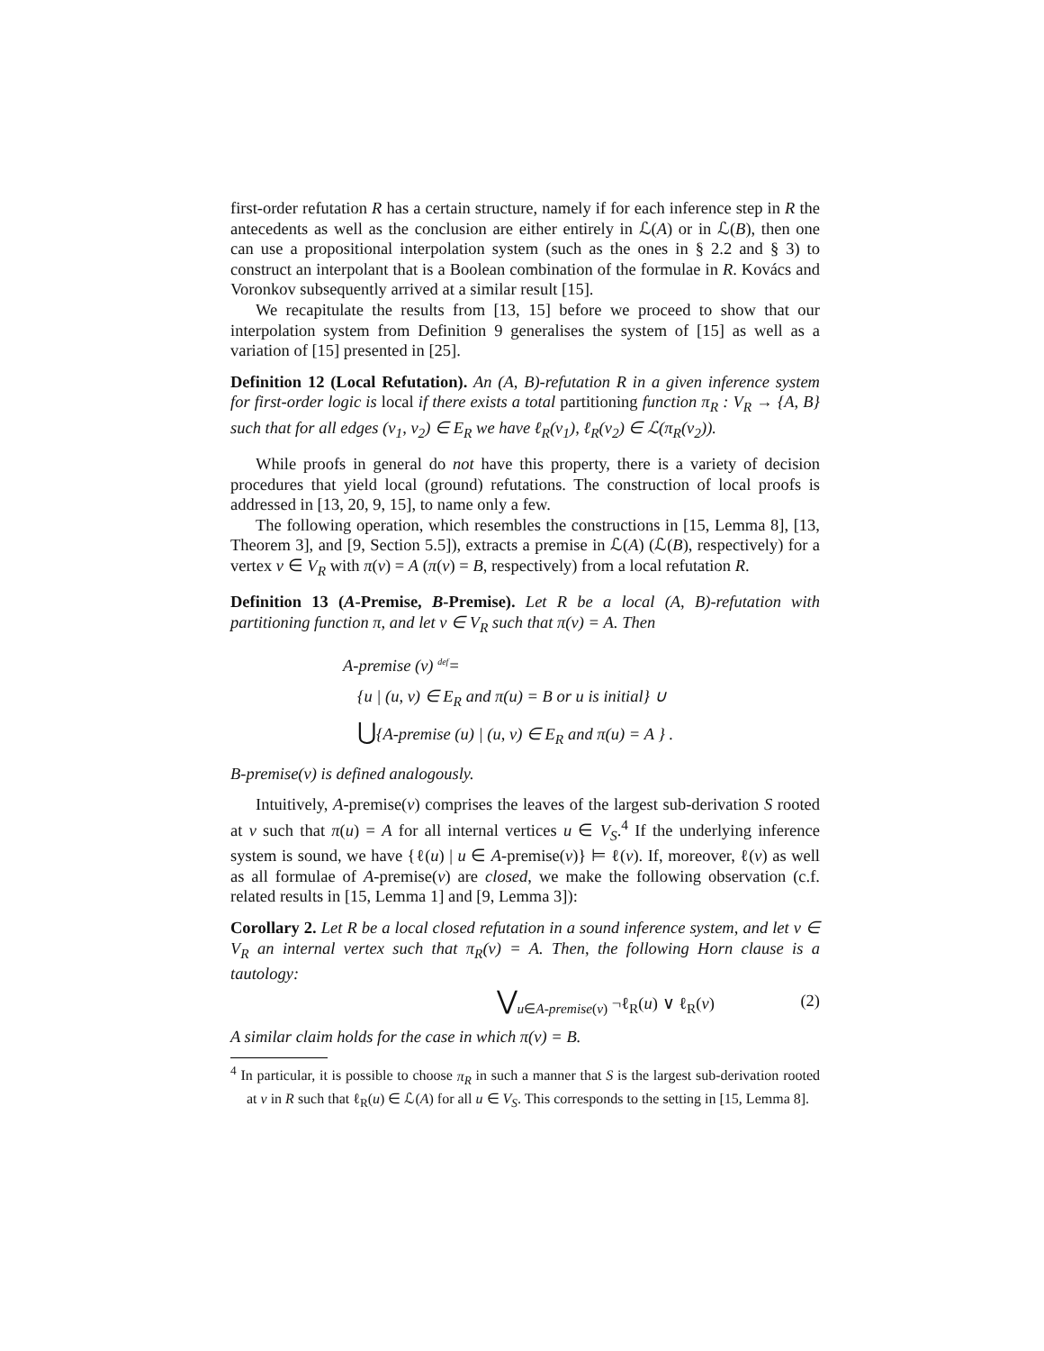first-order refutation R has a certain structure, namely if for each inference step in R the antecedents as well as the conclusion are either entirely in ℒ(A) or in ℒ(B), then one can use a propositional interpolation system (such as the ones in § 2.2 and § 3) to construct an interpolant that is a Boolean combination of the formulae in R. Kovács and Voronkov subsequently arrived at a similar result [15].
We recapitulate the results from [13, 15] before we proceed to show that our interpolation system from Definition 9 generalises the system of [15] as well as a variation of [15] presented in [25].
Definition 12 (Local Refutation). An (A, B)-refutation R in a given inference system for first-order logic is local if there exists a total partitioning function π<sub>R</sub> : V<sub>R</sub> → {A, B} such that for all edges (v<sub>1</sub>, v<sub>2</sub>) ∈ E<sub>R</sub> we have ℓ<sub>R</sub>(v<sub>1</sub>), ℓ<sub>R</sub>(v<sub>2</sub>) ∈ ℒ(π<sub>R</sub>(v<sub>2</sub>)).
While proofs in general do not have this property, there is a variety of decision procedures that yield local (ground) refutations. The construction of local proofs is addressed in [13, 20, 9, 15], to name only a few.
The following operation, which resembles the constructions in [15, Lemma 8], [13, Theorem 3], and [9, Section 5.5]), extracts a premise in ℒ(A) (ℒ(B), respectively) for a vertex v ∈ V<sub>R</sub> with π(v) = A (π(v) = B, respectively) from a local refutation R.
Definition 13 (A-Premise, B-Premise). Let R be a local (A, B)-refutation with partitioning function π, and let v ∈ V<sub>R</sub> such that π(v) = A. Then
A-premise (v) <sup>def</sup>=
{u | (u, v) ∈ E<sub>R</sub> and π(u) = B or u is initial} ∪
⋃{A-premise (u) | (u, v) ∈ E<sub>R</sub> and π(u) = A } .
B-premise(v) is defined analogously.
Intuitively, A-premise(v) comprises the leaves of the largest sub-derivation S rooted at v such that π(u) = A for all internal vertices u ∈ V<sub>S</sub>.<sup>4</sup> If the underlying inference system is sound, we have {ℓ(u) | u ∈ A-premise(v)} ⊨ ℓ(v). If, moreover, ℓ(v) as well as all formulae of A-premise(v) are closed, we make the following observation (c.f. related results in [15, Lemma 1] and [9, Lemma 3]):
Corollary 2. Let R be a local closed refutation in a sound inference system, and let v ∈ V<sub>R</sub> an internal vertex such that π<sub>R</sub>(v) = A. Then, the following Horn clause is a tautology:
⋁<sub>u∈A-premise(v)</sub> ¬ℓ<sub>R</sub>(u) ∨ ℓ<sub>R</sub>(v) (2)
A similar claim holds for the case in which π(v) = B.
<sup>4</sup> In particular, it is possible to choose π<sub>R</sub> in such a manner that S is the largest sub-derivation rooted at v in R such that ℓ<sub>R</sub>(u) ∈ ℒ(A) for all u ∈ V<sub>S</sub>. This corresponds to the setting in [15, Lemma 8].